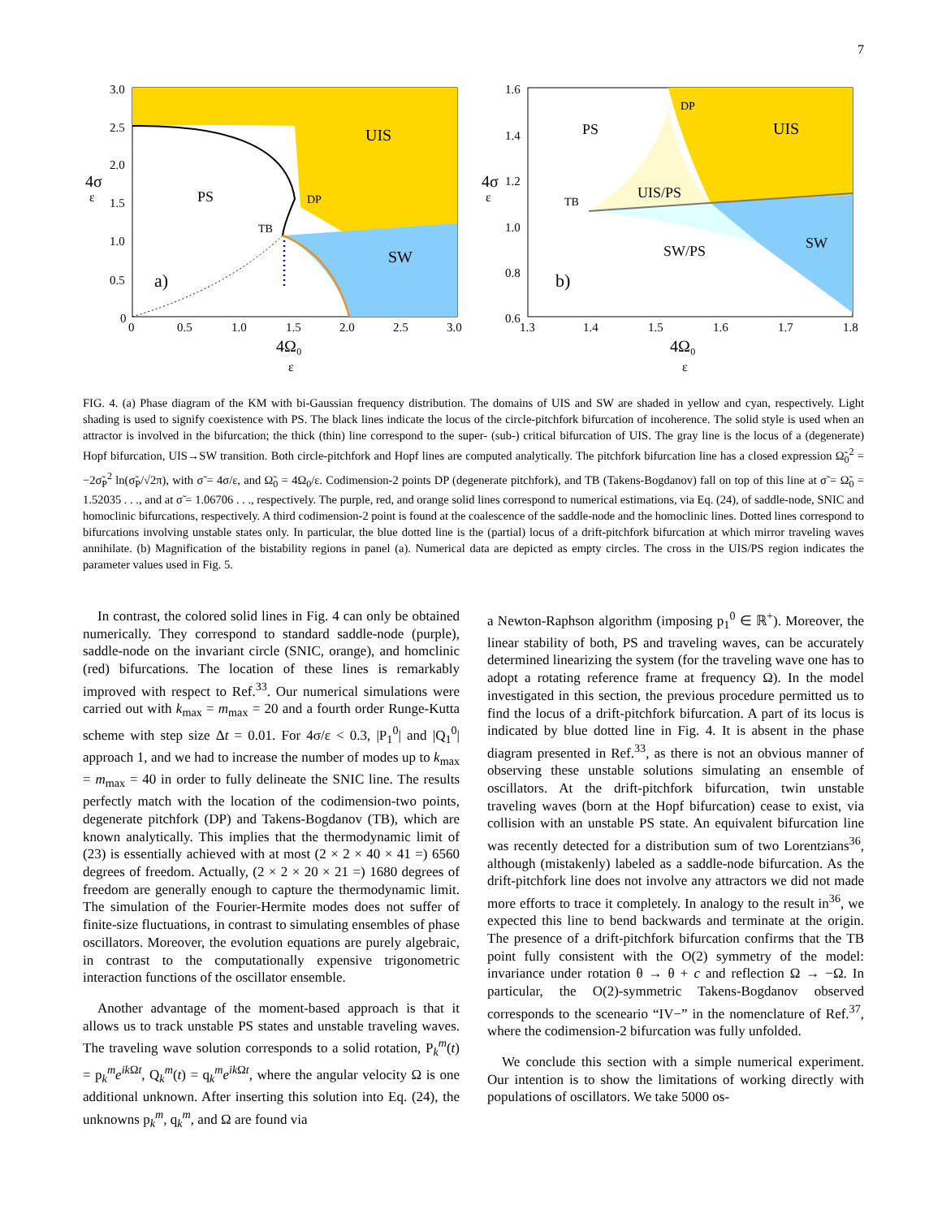7
UIS
PS
SW
DP
TB
a)
4σ
ε
4Ω₀
ε
3.0
2.5
2.0
1.5
1.0
0.5
0
0
0.5
1.0
1.5
2.0
2.5
3.0
UIS
PS
UIS/PS
SW/PS
SW
DP
TB
b)
4σ
ε
4Ω₀
ε
1.6
1.4
1.2
1.0
0.8
0.6
1.3
1.4
1.5
1.6
1.7
1.8
FIG. 4. (a) Phase diagram of the KM with bi-Gaussian frequency distribution. The domains of UIS and SW are shaded in yellow and cyan, respectively. Light shading is used to signify coexistence with PS. The black lines indicate the locus of the circle-pitchfork bifurcation of incoherence. The solid style is used when an attractor is involved in the bifurcation; the thick (thin) line correspond to the super- (sub-) critical bifurcation of UIS. The gray line is the locus of a (degenerate) Hopf bifurcation, UIS→SW transition. Both circle-pitchfork and Hopf lines are computed analytically. The pitchfork bifurcation line has a closed expression Ω̃<sub>0</sub><sup>2</sup> = −2σ̃<sub>P</sub><sup>2</sup> ln(σ̃<sub>P</sub>/√2π), with σ̃ = 4σ/ε, and Ω̃<sub>0</sub> = 4Ω<sub>0</sub>/ε. Codimension-2 points DP (degenerate pitchfork), and TB (Takens-Bogdanov) fall on top of this line at σ̃ = Ω̃<sub>0</sub> = 1.52035 . . ., and at σ̃ = 1.06706 . . ., respectively. The purple, red, and orange solid lines correspond to numerical estimations, via Eq. (24), of saddle-node, SNIC and homoclinic bifurcations, respectively. A third codimension-2 point is found at the coalescence of the saddle-node and the homoclinic lines. Dotted lines correspond to bifurcations involving unstable states only. In particular, the blue dotted line is the (partial) locus of a drift-pitchfork bifurcation at which mirror traveling waves annihilate. (b) Magnification of the bistability regions in panel (a). Numerical data are depicted as empty circles. The cross in the UIS/PS region indicates the parameter values used in Fig. 5.
In contrast, the colored solid lines in Fig. 4 can only be obtained numerically. They correspond to standard saddle-node (purple), saddle-node on the invariant circle (SNIC, orange), and homclinic (red) bifurcations. The location of these lines is remarkably improved with respect to Ref.<sup>33</sup>. Our numerical simulations were carried out with k<sub>max</sub> = m<sub>max</sub> = 20 and a fourth order Runge-Kutta scheme with step size Δt = 0.01. For 4σ/ε < 0.3, |P<sub>1</sub><sup>0</sup>| and |Q<sub>1</sub><sup>0</sup>| approach 1, and we had to increase the number of modes up to k<sub>max</sub> = m<sub>max</sub> = 40 in order to fully delineate the SNIC line. The results perfectly match with the location of the codimension-two points, degenerate pitchfork (DP) and Takens-Bogdanov (TB), which are known analytically. This implies that the thermodynamic limit of (23) is essentially achieved with at most (2 × 2 × 40 × 41 =) 6560 degrees of freedom. Actually, (2 × 2 × 20 × 21 =) 1680 degrees of freedom are generally enough to capture the thermodynamic limit. The simulation of the Fourier-Hermite modes does not suffer of finite-size fluctuations, in contrast to simulating ensembles of phase oscillators. Moreover, the evolution equations are purely algebraic, in contrast to the computationally expensive trigonometric interaction functions of the oscillator ensemble.
Another advantage of the moment-based approach is that it allows us to track unstable PS states and unstable traveling waves. The traveling wave solution corresponds to a solid rotation, P<sub>k</sub><sup>m</sup>(t) = p<sub>k</sub><sup>m</sup>e<sup>ik Ωt</sup>, Q<sub>k</sub><sup>m</sup>(t) = q<sub>k</sub><sup>m</sup>e<sup>ik Ωt</sup>, where the angular velocity Ω is one additional unknown. After inserting this solution into Eq. (24), the unknowns p<sub>k</sub><sup>m</sup>, q<sub>k</sub><sup>m</sup>, and Ω are found via
a Newton-Raphson algorithm (imposing p<sub>1</sub><sup>0</sup> ∈ ℝ<sup>+</sup>). Moreover, the linear stability of both, PS and traveling waves, can be accurately determined linearizing the system (for the traveling wave one has to adopt a rotating reference frame at frequency Ω). In the model investigated in this section, the previous procedure permitted us to find the locus of a drift-pitchfork bifurcation. A part of its locus is indicated by blue dotted line in Fig. 4. It is absent in the phase diagram presented in Ref.<sup>33</sup>, as there is not an obvious manner of observing these unstable solutions simulating an ensemble of oscillators. At the drift-pitchfork bifurcation, twin unstable traveling waves (born at the Hopf bifurcation) cease to exist, via collision with an unstable PS state. An equivalent bifurcation line was recently detected for a distribution sum of two Lorentzians<sup>36</sup>, although (mistakenly) labeled as a saddle-node bifurcation. As the drift-pitchfork line does not involve any attractors we did not made more efforts to trace it completely. In analogy to the result in<sup>36</sup>, we expected this line to bend backwards and terminate at the origin. The presence of a drift-pitchfork bifurcation confirms that the TB point fully consistent with the O(2) symmetry of the model: invariance under rotation θ → θ + c and reflection Ω → −Ω. In particular, the O(2)-symmetric Takens-Bogdanov observed corresponds to the sceneario “IV−” in the nomenclature of Ref.<sup>37</sup>, where the codimension-2 bifurcation was fully unfolded.
We conclude this section with a simple numerical experiment. Our intention is to show the limitations of working directly with populations of oscillators. We take 5000 os-